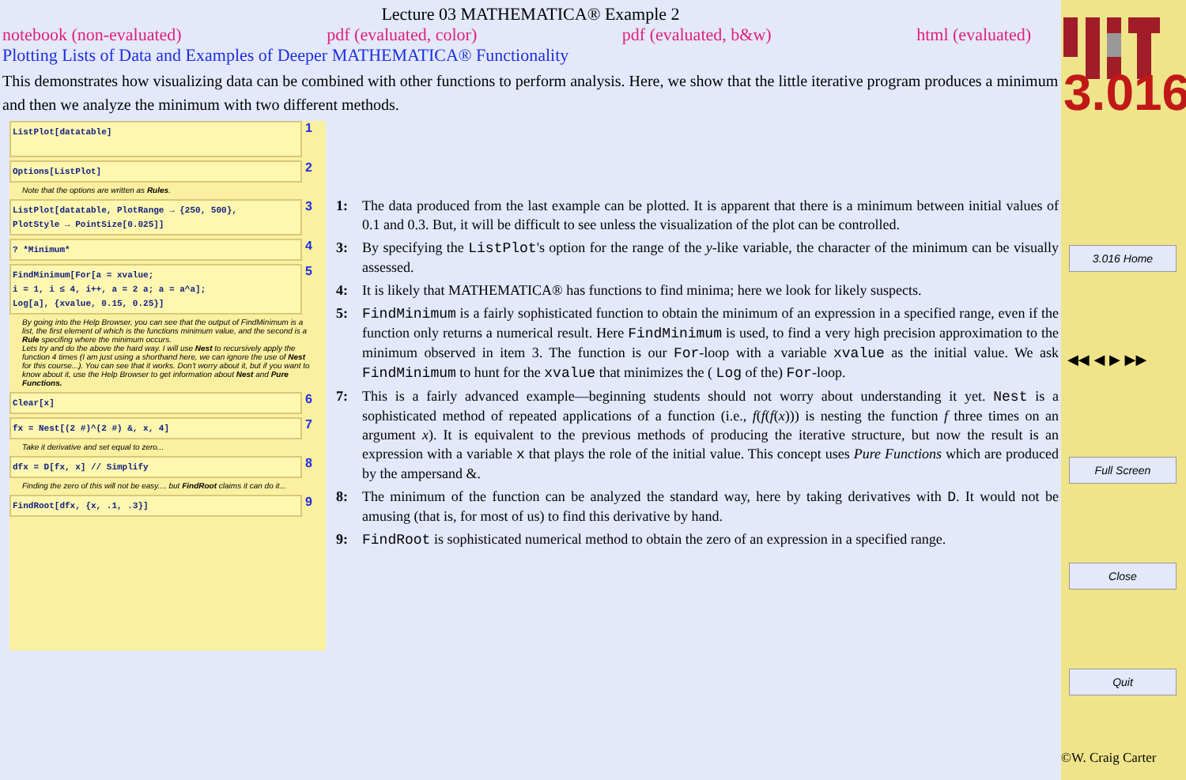Lecture 03 MATHEMATICA® Example 2
notebook (non-evaluated) pdf (evaluated, color) pdf (evaluated, b&w) html (evaluated)
Plotting Lists of Data and Examples of Deeper MATHEMATICA® Functionality
This demonstrates how visualizing data can be combined with other functions to perform analysis. Here, we show that the little iterative program produces a minimum and then we analyze the minimum with two different methods.
ListPlot[datatable]
1
Options[ListPlot]
2
Note that the options are written as Rules.
ListPlot[datatable, PlotRange → {250, 500},
PlotStyle → PointSize[0.025]]
3
? *Minimum*
4
FindMinimum[For[a = xvalue;
i = 1, i ≤ 4, i++, a = 2 a; a = a^a];
Log[a], {xvalue, 0.15, 0.25}]
5
By going into the Help Browser, you can see that the output of FindMinimum is a list, the first element of which is the functions minimum value, and the second is a Rule specifing where the minimum occurs.
Lets try and do the above the hard way. I will use Nest to recursively apply the function 4 times (I am just using a shorthand here, we can ignore the use of Nest for this course...). You can see that it works. Don't worry about it, but if you want to know about it, use the Help Browser to get information about Nest and Pure Functions.
Clear[x]
6
fx = Nest[(2 #)^(2 #) &, x, 4]
7
Take it derivative and set equal to zero...
dfx = D[fx, x] // Simplify
8
Finding the zero of this will not be easy.... but FindRoot claims it can do it...
FindRoot[dfx, {x, .1, .3}]
9
1: The data produced from the last example can be plotted. It is apparent that there is a minimum between initial values of 0.1 and 0.3. But, it will be difficult to see unless the visualization of the plot can be controlled.
3: By specifying the ListPlot's option for the range of the y-like variable, the character of the minimum can be visually assessed.
4: It is likely that MATHEMATICA® has functions to find minima; here we look for likely suspects.
5: FindMinimum is a fairly sophisticated function to obtain the minimum of an expression in a specified range, even if the function only returns a numerical result. Here FindMinimum is used, to find a very high precision approximation to the minimum observed in item 3. The function is our For-loop with a variable xvalue as the initial value. We ask FindMinimum to hunt for the xvalue that minimizes the ( Log of the) For-loop.
7: This is a fairly advanced example—beginning students should not worry about understanding it yet. Nest is a sophisticated method of repeated applications of a function (i.e., f(f(f(x))) is nesting the function f three times on an argument x). It is equivalent to the previous methods of producing the iterative structure, but now the result is an expression with a variable x that plays the role of the initial value. This concept uses Pure Functions which are produced by the ampersand &.
8: The minimum of the function can be analyzed the standard way, here by taking derivatives with D. It would not be amusing (that is, for most of us) to find this derivative by hand.
9: FindRoot is sophisticated numerical method to obtain the zero of an expression in a specified range.
3.016
3.016 Home
◀◀ ◀ ▶ ▶▶
Full Screen
Close
Quit
©W. Craig Carter